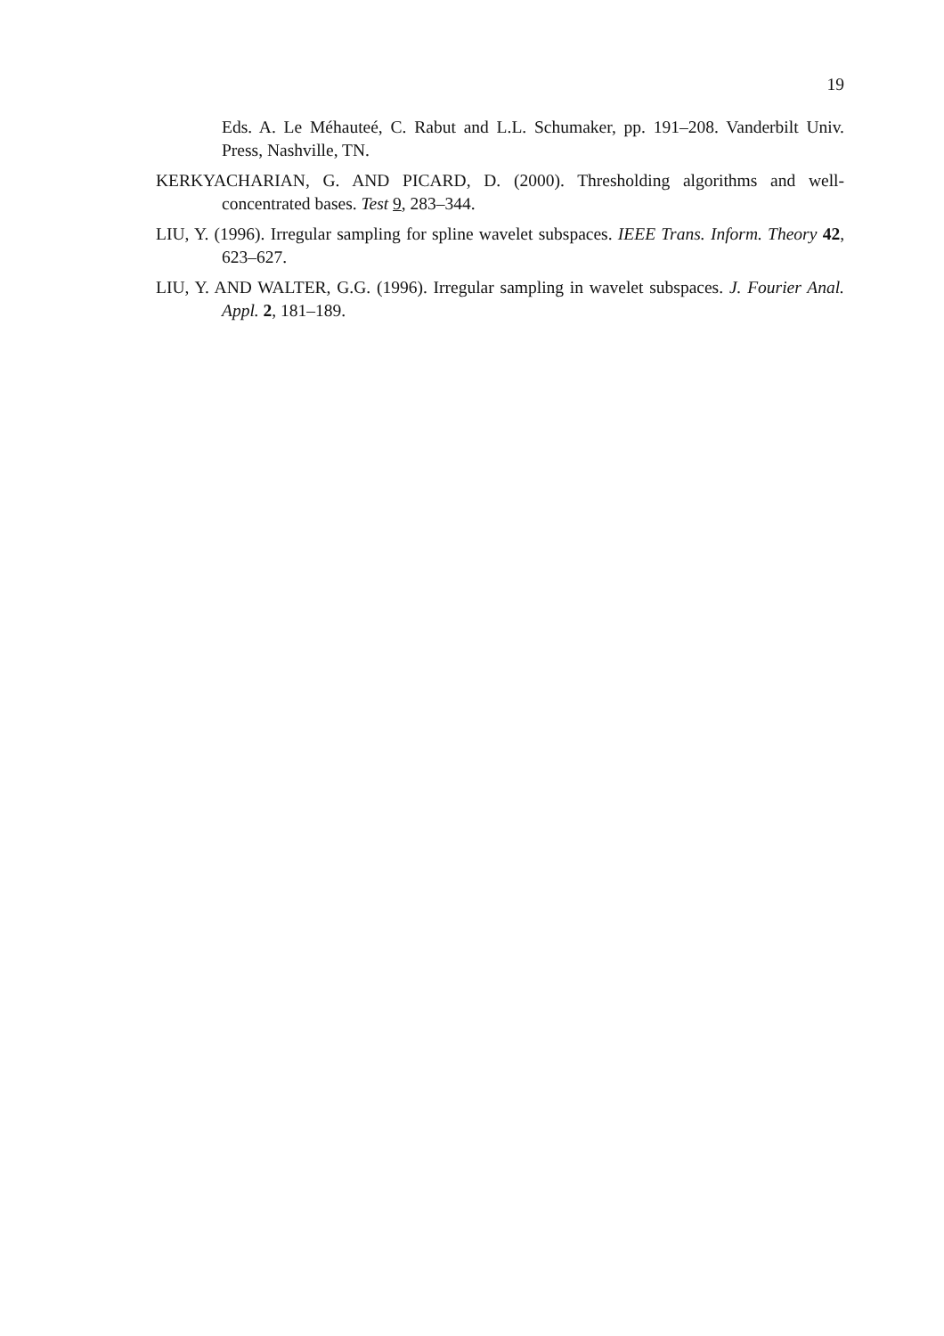19
Eds. A. Le Méhauteé, C. Rabut and L.L. Schumaker, pp. 191–208. Vanderbilt Univ. Press, Nashville, TN.
KERKYACHARIAN, G. AND PICARD, D. (2000). Thresholding algorithms and well-concentrated bases. Test 9, 283–344.
LIU, Y. (1996). Irregular sampling for spline wavelet subspaces. IEEE Trans. Inform. Theory 42, 623–627.
LIU, Y. AND WALTER, G.G. (1996). Irregular sampling in wavelet subspaces. J. Fourier Anal. Appl. 2, 181–189.